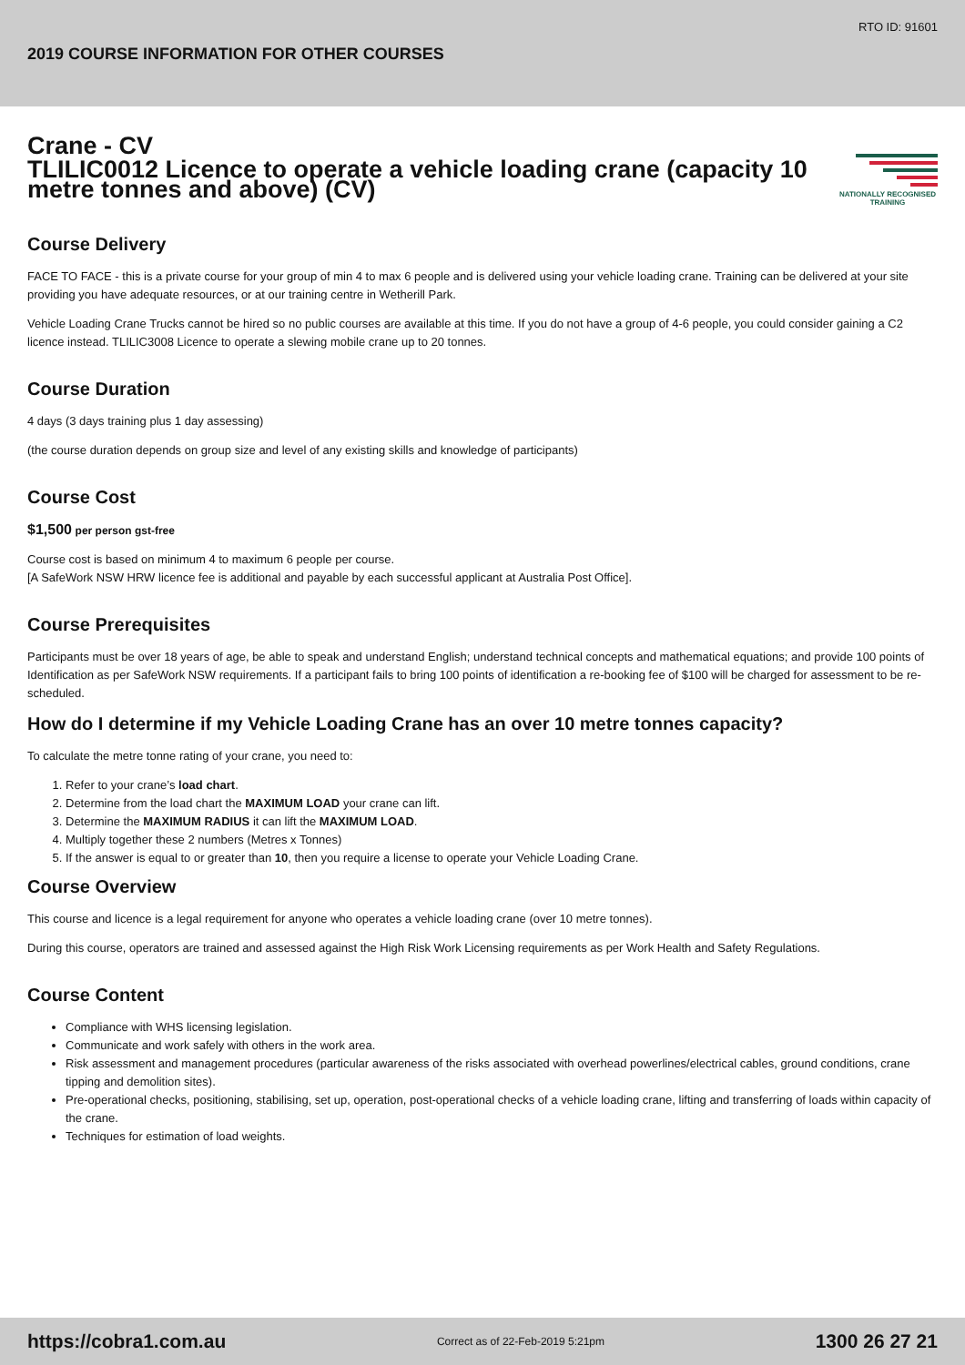RTO ID: 91601
2019 COURSE INFORMATION FOR OTHER COURSES
Crane - CV
TLILIC0012 Licence to operate a vehicle loading crane (capacity 10 metre tonnes and above) (CV)
NATIONALLY RECOGNISED TRAINING
Course Delivery
FACE TO FACE - this is a private course for your group of min 4 to max 6 people and is delivered using your vehicle loading crane. Training can be delivered at your site providing you have adequate resources, or at our training centre in Wetherill Park.
Vehicle Loading Crane Trucks cannot be hired so no public courses are available at this time. If you do not have a group of 4-6 people, you could consider gaining a C2 licence instead. TLILIC3008 Licence to operate a slewing mobile crane up to 20 tonnes.
Course Duration
4 days (3 days training plus 1 day assessing)
(the course duration depends on group size and level of any existing skills and knowledge of participants)
Course Cost
$1,500 per person gst-free
Course cost is based on minimum 4 to maximum 6 people per course.
[A SafeWork NSW HRW licence fee is additional and payable by each successful applicant at Australia Post Office].
Course Prerequisites
Participants must be over 18 years of age, be able to speak and understand English; understand technical concepts and mathematical equations; and provide 100 points of Identification as per SafeWork NSW requirements. If a participant fails to bring 100 points of identification a re-booking fee of $100 will be charged for assessment to be re-scheduled.
How do I determine if my Vehicle Loading Crane has an over 10 metre tonnes capacity?
To calculate the metre tonne rating of your crane, you need to:
1. Refer to your crane’s load chart.
2. Determine from the load chart the MAXIMUM LOAD your crane can lift.
3. Determine the MAXIMUM RADIUS it can lift the MAXIMUM LOAD.
4. Multiply together these 2 numbers (Metres x Tonnes)
5. If the answer is equal to or greater than 10, then you require a license to operate your Vehicle Loading Crane.
Course Overview
This course and licence is a legal requirement for anyone who operates a vehicle loading crane (over 10 metre tonnes).
During this course, operators are trained and assessed against the High Risk Work Licensing requirements as per Work Health and Safety Regulations.
Course Content
Compliance with WHS licensing legislation.
Communicate and work safely with others in the work area.
Risk assessment and management procedures (particular awareness of the risks associated with overhead powerlines/electrical cables, ground conditions, crane tipping and demolition sites).
Pre-operational checks, positioning, stabilising, set up, operation, post-operational checks of a vehicle loading crane, lifting and transferring of loads within capacity of the crane.
Techniques for estimation of load weights.
https://cobra1.com.au Correct as of 22-Feb-2019 5:21pm 1300 26 27 21